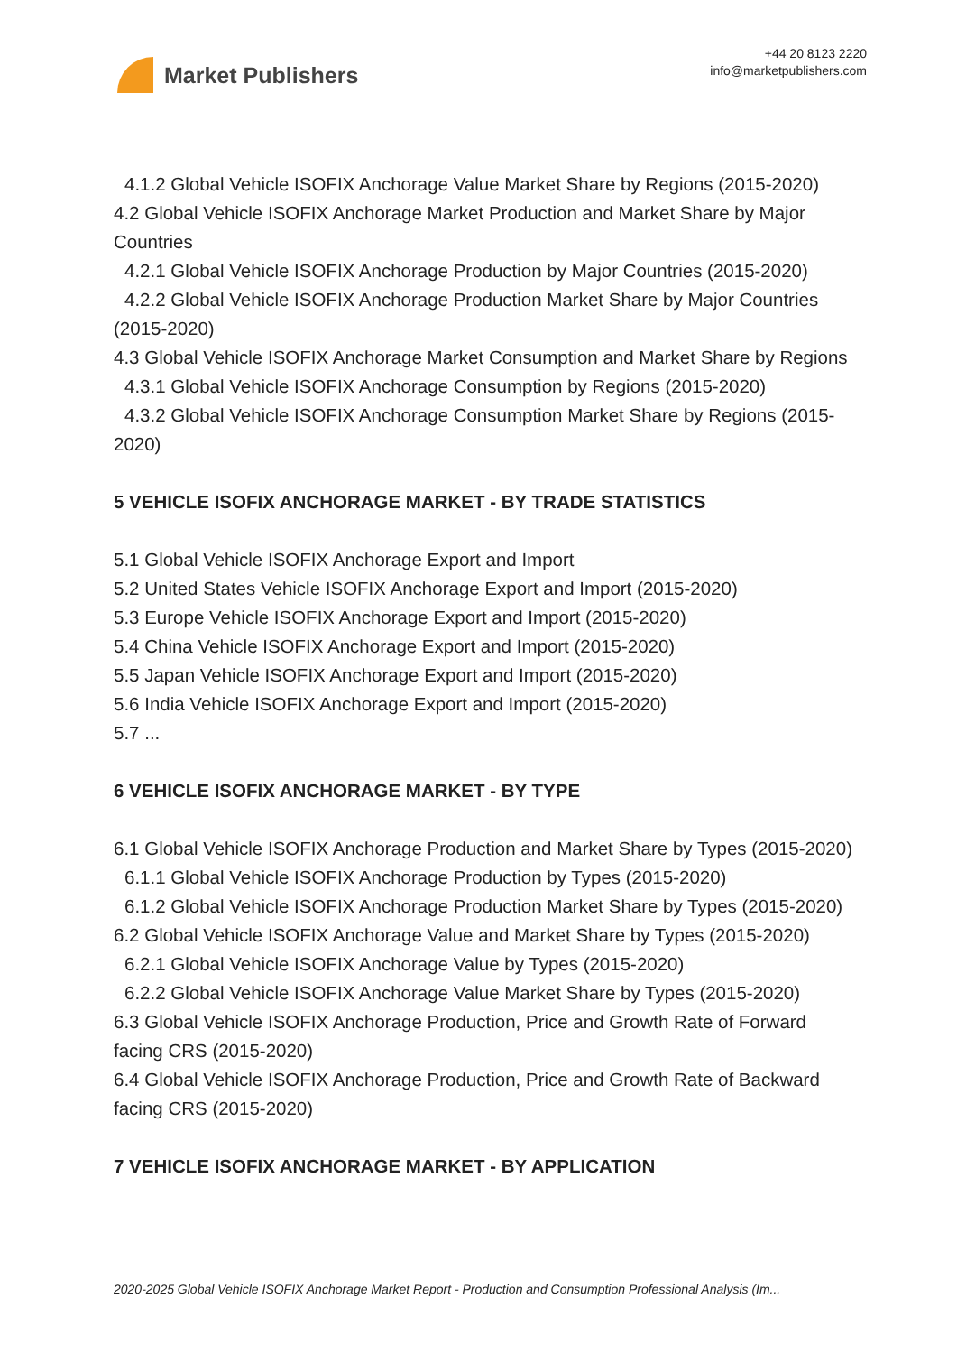Market Publishers
+44 20 8123 2220
info@marketpublishers.com
4.1.2 Global Vehicle ISOFIX Anchorage Value Market Share by Regions (2015-2020)
4.2 Global Vehicle ISOFIX Anchorage Market Production and Market Share by Major Countries
4.2.1 Global Vehicle ISOFIX Anchorage Production by Major Countries (2015-2020)
4.2.2 Global Vehicle ISOFIX Anchorage Production Market Share by Major Countries (2015-2020)
4.3 Global Vehicle ISOFIX Anchorage Market Consumption and Market Share by Regions
4.3.1 Global Vehicle ISOFIX Anchorage Consumption by Regions (2015-2020)
4.3.2 Global Vehicle ISOFIX Anchorage Consumption Market Share by Regions (2015-2020)
5 VEHICLE ISOFIX ANCHORAGE MARKET - BY TRADE STATISTICS
5.1 Global Vehicle ISOFIX Anchorage Export and Import
5.2 United States Vehicle ISOFIX Anchorage Export and Import (2015-2020)
5.3 Europe Vehicle ISOFIX Anchorage Export and Import (2015-2020)
5.4 China Vehicle ISOFIX Anchorage Export and Import (2015-2020)
5.5 Japan Vehicle ISOFIX Anchorage Export and Import (2015-2020)
5.6 India Vehicle ISOFIX Anchorage Export and Import (2015-2020)
5.7 ...
6 VEHICLE ISOFIX ANCHORAGE MARKET - BY TYPE
6.1 Global Vehicle ISOFIX Anchorage Production and Market Share by Types (2015-2020)
6.1.1 Global Vehicle ISOFIX Anchorage Production by Types (2015-2020)
6.1.2 Global Vehicle ISOFIX Anchorage Production Market Share by Types (2015-2020)
6.2 Global Vehicle ISOFIX Anchorage Value and Market Share by Types (2015-2020)
6.2.1 Global Vehicle ISOFIX Anchorage Value by Types (2015-2020)
6.2.2 Global Vehicle ISOFIX Anchorage Value Market Share by Types (2015-2020)
6.3 Global Vehicle ISOFIX Anchorage Production, Price and Growth Rate of Forward facing CRS (2015-2020)
6.4 Global Vehicle ISOFIX Anchorage Production, Price and Growth Rate of Backward facing CRS (2015-2020)
7 VEHICLE ISOFIX ANCHORAGE MARKET - BY APPLICATION
2020-2025 Global Vehicle ISOFIX Anchorage Market Report - Production and Consumption Professional Analysis (Im...